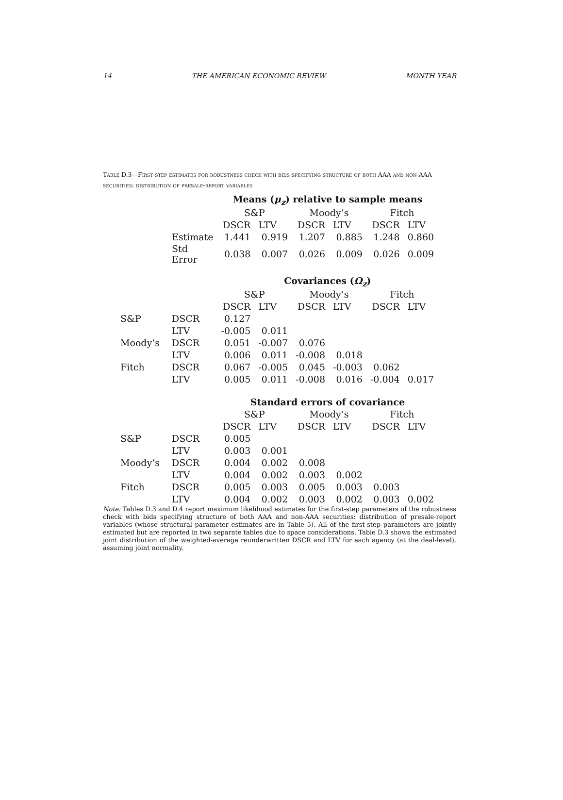14 THE AMERICAN ECONOMIC REVIEW MONTH YEAR
Table D.3—First-step estimates for robustness check with bids specifying structure of both AAA and non-AAA securities: distribution of presale-report variables
| | | Means ( μ<sub>z</sub> ) relative to sample means | | | | | |
| | | S&P | | Moody’s | | Fitch | |
| | | DSCR | LTV | DSCR | LTV | DSCR | LTV |
| | Estimate | 1.441 | 0.919 | 1.207 | 0.885 | 1.248 | 0.860 |
| | Std Error | 0.038 | 0.007 | 0.026 | 0.009 | 0.026 | 0.009 |
| | | Covariances ( Ω<sub>z</sub> ) | | | | | |
| | | S&P | | Moody’s | | Fitch | |
| | | DSCR | LTV | DSCR | LTV | DSCR | LTV |
| S&P | DSCR | 0.127 | | | | | |
| | LTV | -0.005 | 0.011 | | | | |
| Moody’s | DSCR | 0.051 | -0.007 | 0.076 | | | |
| | LTV | 0.006 | 0.011 | -0.008 | 0.018 | | |
| Fitch | DSCR | 0.067 | -0.005 | 0.045 | -0.003 | 0.062 | |
| | LTV | 0.005 | 0.011 | -0.008 | 0.016 | -0.004 | 0.017 |
| | | Standard errors of covariance | | | | | |
| | | S&P | | Moody’s | | Fitch | |
| | | DSCR | LTV | DSCR | LTV | DSCR | LTV |
| S&P | DSCR | 0.005 | | | | | |
| | LTV | 0.003 | 0.001 | | | | |
| Moody’s | DSCR | 0.004 | 0.002 | 0.008 | | | |
| | LTV | 0.004 | 0.002 | 0.003 | 0.002 | | |
| Fitch | DSCR | 0.005 | 0.003 | 0.005 | 0.003 | 0.003 | |
| | LTV | 0.004 | 0.002 | 0.003 | 0.002 | 0.003 | 0.002 |
Note: Tables D.3 and D.4 report maximum likelihood estimates for the first-step parameters of the robustness check with bids specifying structure of both AAA and non-AAA securities: distribution of presale-report variables (whose structural parameter estimates are in Table 5). All of the first-step parameters are jointly estimated but are reported in two separate tables due to space considerations. Table D.3 shows the estimated joint distribution of the weighted-average reunderwritten DSCR and LTV for each agency (at the deal-level), assuming joint normality.